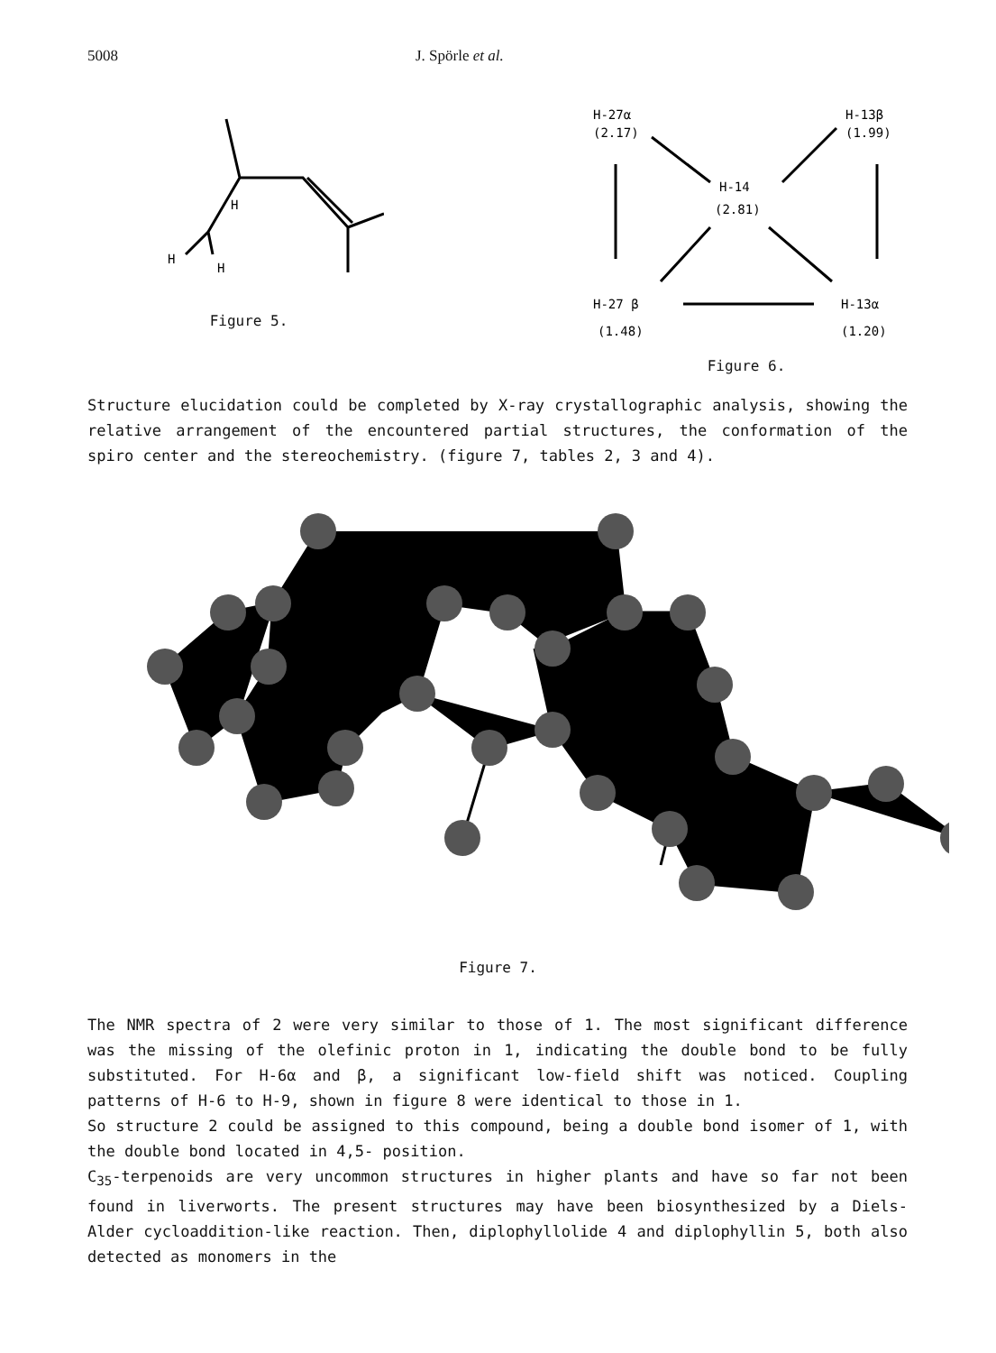5008 J. Spörle et al.
H
H
H
Figure 5.
H-27α
(2.17)
H-13β
(1.99)
H-14
(2.81)
H-27 β
(1.48)
H-13α
(1.20)
Figure 6.
Structure elucidation could be completed by X-ray crystallographic analysis, showing the relative arrangement of the encountered partial structures, the conformation of the spiro center and the stereochemistry. (figure 7, tables 2, 3 and 4).
Figure 7.
The NMR spectra of 2 were very similar to those of 1. The most significant difference was the missing of the olefinic proton in 1, indicating the double bond to be fully substituted. For H-6α and β, a significant low-field shift was noticed. Coupling patterns of H-6 to H-9, shown in figure 8 were identical to those in 1.
So structure 2 could be assigned to this compound, being a double bond isomer of 1, with the double bond located in 4,5- position.
C<sub>35</sub>-terpenoids are very uncommon structures in higher plants and have so far not been found in liverworts. The present structures may have been biosynthesized by a Diels-Alder cycloaddition-like reaction. Then, diplophyllolide 4 and diplophyllin 5, both also detected as monomers in the